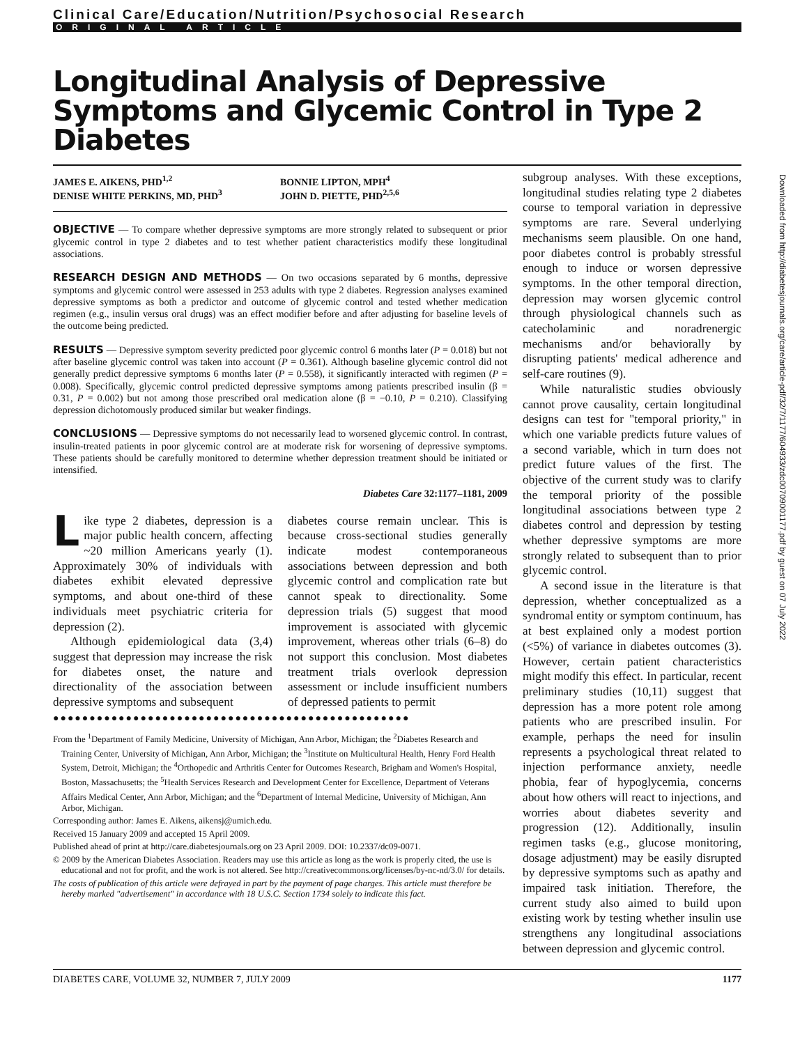Clinical Care/Education/Nutrition/Psychosocial Research
ORIGINAL ARTICLE
Longitudinal Analysis of Depressive Symptoms and Glycemic Control in Type 2 Diabetes
JAMES E. AIKENS, PHD<sup>1,2</sup>
DENISE WHITE PERKINS, MD, PHD<sup>3</sup>
BONNIE LIPTON, MPH<sup>4</sup>
JOHN D. PIETTE, PHD<sup>2,5,6</sup>
OBJECTIVE — To compare whether depressive symptoms are more strongly related to subsequent or prior glycemic control in type 2 diabetes and to test whether patient characteristics modify these longitudinal associations.
RESEARCH DESIGN AND METHODS — On two occasions separated by 6 months, depressive symptoms and glycemic control were assessed in 253 adults with type 2 diabetes. Regression analyses examined depressive symptoms as both a predictor and outcome of glycemic control and tested whether medication regimen (e.g., insulin versus oral drugs) was an effect modifier before and after adjusting for baseline levels of the outcome being predicted.
RESULTS — Depressive symptom severity predicted poor glycemic control 6 months later (P = 0.018) but not after baseline glycemic control was taken into account (P = 0.361). Although baseline glycemic control did not generally predict depressive symptoms 6 months later (P = 0.558), it significantly interacted with regimen (P = 0.008). Specifically, glycemic control predicted depressive symptoms among patients prescribed insulin (β = 0.31, P = 0.002) but not among those prescribed oral medication alone (β = −0.10, P = 0.210). Classifying depression dichotomously produced similar but weaker findings.
CONCLUSIONS — Depressive symptoms do not necessarily lead to worsened glycemic control. In contrast, insulin-treated patients in poor glycemic control are at moderate risk for worsening of depressive symptoms. These patients should be carefully monitored to determine whether depression treatment should be initiated or intensified.
Diabetes Care 32:1177–1181, 2009
Like type 2 diabetes, depression is a major public health concern, affecting ~20 million Americans yearly (1). Approximately 30% of individuals with diabetes exhibit elevated depressive symptoms, and about one-third of these individuals meet psychiatric criteria for depression (2).
Although epidemiological data (3,4) suggest that depression may increase the risk for diabetes onset, the nature and directionality of the association between depressive symptoms and subsequent
diabetes course remain unclear. This is because cross-sectional studies generally indicate modest contemporaneous associations between depression and both glycemic control and complication rate but cannot speak to directionality. Some depression trials (5) suggest that mood improvement is associated with glycemic improvement, whereas other trials (6–8) do not support this conclusion. Most diabetes treatment trials overlook depression assessment or include insufficient numbers of depressed patients to permit
●●●●●●●●●●●●●●●●●●●●●●●●●●●●●●●●●●●●●●●●●●●●●●●●●
From the <sup>1</sup>Department of Family Medicine, University of Michigan, Ann Arbor, Michigan; the <sup>2</sup>Diabetes Research and Training Center, University of Michigan, Ann Arbor, Michigan; the <sup>3</sup>Institute on Multicultural Health, Henry Ford Health System, Detroit, Michigan; the <sup>4</sup>Orthopedic and Arthritis Center for Outcomes Research, Brigham and Women's Hospital, Boston, Massachusetts; the <sup>5</sup>Health Services Research and Development Center for Excellence, Department of Veterans Affairs Medical Center, Ann Arbor, Michigan; and the <sup>6</sup>Department of Internal Medicine, University of Michigan, Ann Arbor, Michigan.
Corresponding author: James E. Aikens, aikensj@umich.edu.
Received 15 January 2009 and accepted 15 April 2009.
Published ahead of print at http://care.diabetesjournals.org on 23 April 2009. DOI: 10.2337/dc09-0071.
© 2009 by the American Diabetes Association. Readers may use this article as long as the work is properly cited, the use is educational and not for profit, and the work is not altered. See http://creativecommons.org/licenses/by-nc-nd/3.0/ for details.
The costs of publication of this article were defrayed in part by the payment of page charges. This article must therefore be hereby marked "advertisement" in accordance with 18 U.S.C. Section 1734 solely to indicate this fact.
subgroup analyses. With these exceptions, longitudinal studies relating type 2 diabetes course to temporal variation in depressive symptoms are rare. Several underlying mechanisms seem plausible. On one hand, poor diabetes control is probably stressful enough to induce or worsen depressive symptoms. In the other temporal direction, depression may worsen glycemic control through physiological channels such as catecholaminic and noradrenergic mechanisms and/or behaviorally by disrupting patients' medical adherence and self-care routines (9).
While naturalistic studies obviously cannot prove causality, certain longitudinal designs can test for "temporal priority," in which one variable predicts future values of a second variable, which in turn does not predict future values of the first. The objective of the current study was to clarify the temporal priority of the possible longitudinal associations between type 2 diabetes control and depression by testing whether depressive symptoms are more strongly related to subsequent than to prior glycemic control.
A second issue in the literature is that depression, whether conceptualized as a syndromal entity or symptom continuum, has at best explained only a modest portion (<5%) of variance in diabetes outcomes (3). However, certain patient characteristics might modify this effect. In particular, recent preliminary studies (10,11) suggest that depression has a more potent role among patients who are prescribed insulin. For example, perhaps the need for insulin represents a psychological threat related to injection performance anxiety, needle phobia, fear of hypoglycemia, concerns about how others will react to injections, and worries about diabetes severity and progression (12). Additionally, insulin regimen tasks (e.g., glucose monitoring, dosage adjustment) may be easily disrupted by depressive symptoms such as apathy and impaired task initiation. Therefore, the current study also aimed to build upon existing work by testing whether insulin use strengthens any longitudinal associations between depression and glycemic control.
DIABETES CARE, VOLUME 32, NUMBER 7, JULY 2009 1177
Downloaded from http://diabetesjournals.org/care/article-pdf/32/7/1177/604933/zdc00709001177.pdf by guest on 07 July 2022